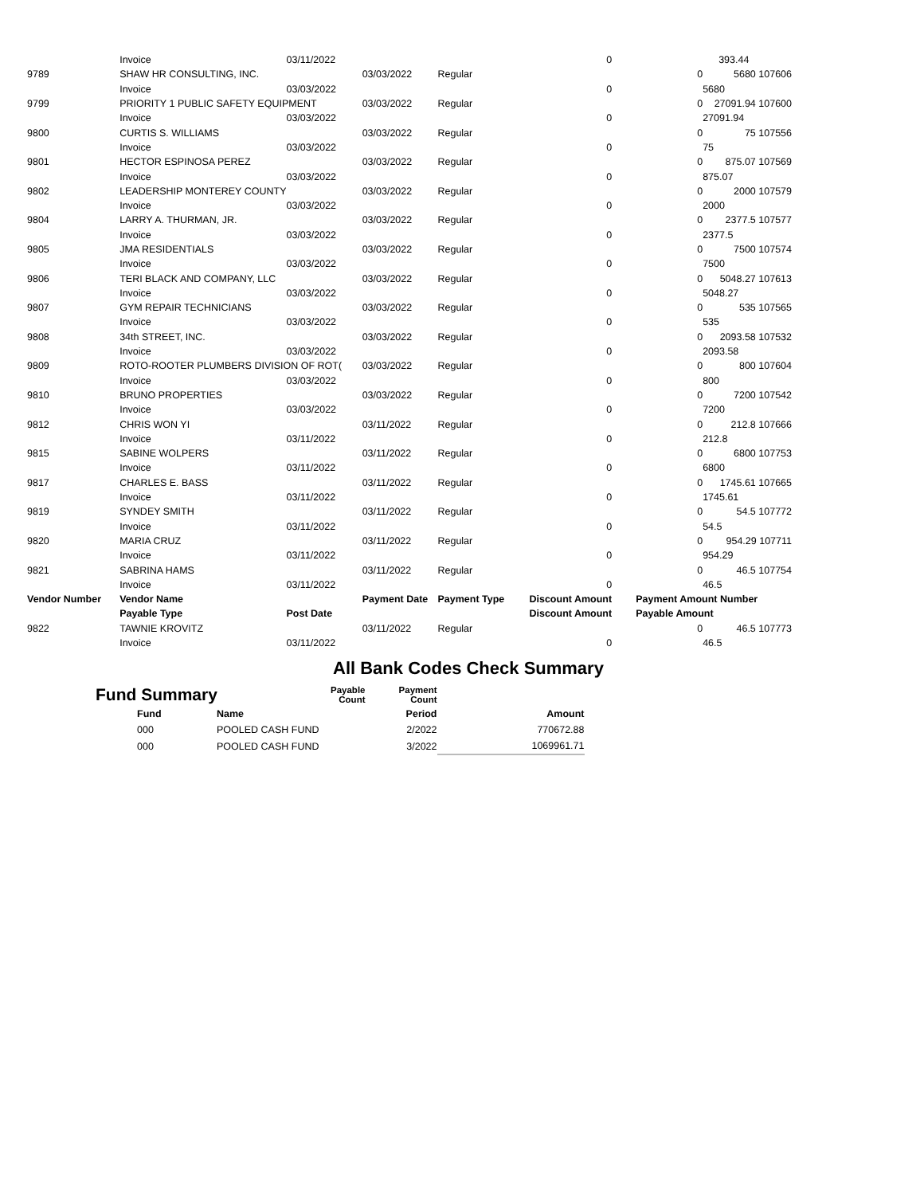| | Invoice | 03/11/2022 | | | | 0 | | 393.44 |
| 9789 | SHAW HR CONSULTING, INC. | | 03/03/2022 | Regular | | | 0 | 5680 107606 |
| | Invoice | 03/03/2022 | | | | 0 | | 5680 |
| 9799 | PRIORITY 1 PUBLIC SAFETY EQUIPMENT | | 03/03/2022 | Regular | | | 0 | 27091.94 107600 |
| | Invoice | 03/03/2022 | | | | 0 | | 27091.94 |
| 9800 | CURTIS S. WILLIAMS | | 03/03/2022 | Regular | | | 0 | 75 107556 |
| | Invoice | 03/03/2022 | | | | 0 | | 75 |
| 9801 | HECTOR ESPINOSA PEREZ | | 03/03/2022 | Regular | | | 0 | 875.07 107569 |
| | Invoice | 03/03/2022 | | | | 0 | | 875.07 |
| 9802 | LEADERSHIP MONTEREY COUNTY | | 03/03/2022 | Regular | | | 0 | 2000 107579 |
| | Invoice | 03/03/2022 | | | | 0 | | 2000 |
| 9804 | LARRY A. THURMAN, JR. | | 03/03/2022 | Regular | | | 0 | 2377.5 107577 |
| | Invoice | 03/03/2022 | | | | 0 | | 2377.5 |
| 9805 | JMA RESIDENTIALS | | 03/03/2022 | Regular | | | 0 | 7500 107574 |
| | Invoice | 03/03/2022 | | | | 0 | | 7500 |
| 9806 | TERI BLACK AND COMPANY, LLC | | 03/03/2022 | Regular | | | 0 | 5048.27 107613 |
| | Invoice | 03/03/2022 | | | | 0 | | 5048.27 |
| 9807 | GYM REPAIR TECHNICIANS | | 03/03/2022 | Regular | | | 0 | 535 107565 |
| | Invoice | 03/03/2022 | | | | 0 | | 535 |
| 9808 | 34th STREET, INC. | | 03/03/2022 | Regular | | | 0 | 2093.58 107532 |
| | Invoice | 03/03/2022 | | | | 0 | | 2093.58 |
| 9809 | ROTO-ROOTER PLUMBERS DIVISION OF ROT( | | 03/03/2022 | Regular | | | 0 | 800 107604 |
| | Invoice | 03/03/2022 | | | | 0 | | 800 |
| 9810 | BRUNO PROPERTIES | | 03/03/2022 | Regular | | | 0 | 7200 107542 |
| | Invoice | 03/03/2022 | | | | 0 | | 7200 |
| 9812 | CHRIS WON YI | | 03/11/2022 | Regular | | | 0 | 212.8 107666 |
| | Invoice | 03/11/2022 | | | | 0 | | 212.8 |
| 9815 | SABINE WOLPERS | | 03/11/2022 | Regular | | | 0 | 6800 107753 |
| | Invoice | 03/11/2022 | | | | 0 | | 6800 |
| 9817 | CHARLES E. BASS | | 03/11/2022 | Regular | | | 0 | 1745.61 107665 |
| | Invoice | 03/11/2022 | | | | 0 | | 1745.61 |
| 9819 | SYNDEY SMITH | | 03/11/2022 | Regular | | | 0 | 54.5 107772 |
| | Invoice | 03/11/2022 | | | | 0 | | 54.5 |
| 9820 | MARIA CRUZ | | 03/11/2022 | Regular | | | 0 | 954.29 107711 |
| | Invoice | 03/11/2022 | | | | 0 | | 954.29 |
| 9821 | SABRINA HAMS | | 03/11/2022 | Regular | | | 0 | 46.5 107754 |
| | Invoice | 03/11/2022 | | | | 0 | | 46.5 |
| Vendor Number | Vendor Name | | Payment Date | Payment Type | Discount Amount | | Payment Amount Number | |
| | Payable Type | Post Date | | | Discount Amount | | Payable Amount | |
| 9822 | TAWNIE KROVITZ | | 03/11/2022 | Regular | | | 0 | 46.5 107773 |
| | Invoice | 03/11/2022 | | | | 0 | | 46.5 |
All Bank Codes Check Summary
| Fund Summary | | Payable Count | Payment Count | |
| Fund | Name | | Period | Amount |
| 000 | POOLED CASH FUND | | 2/2022 | 770672.88 |
| 000 | POOLED CASH FUND | | 3/2022 | 1069961.71 |